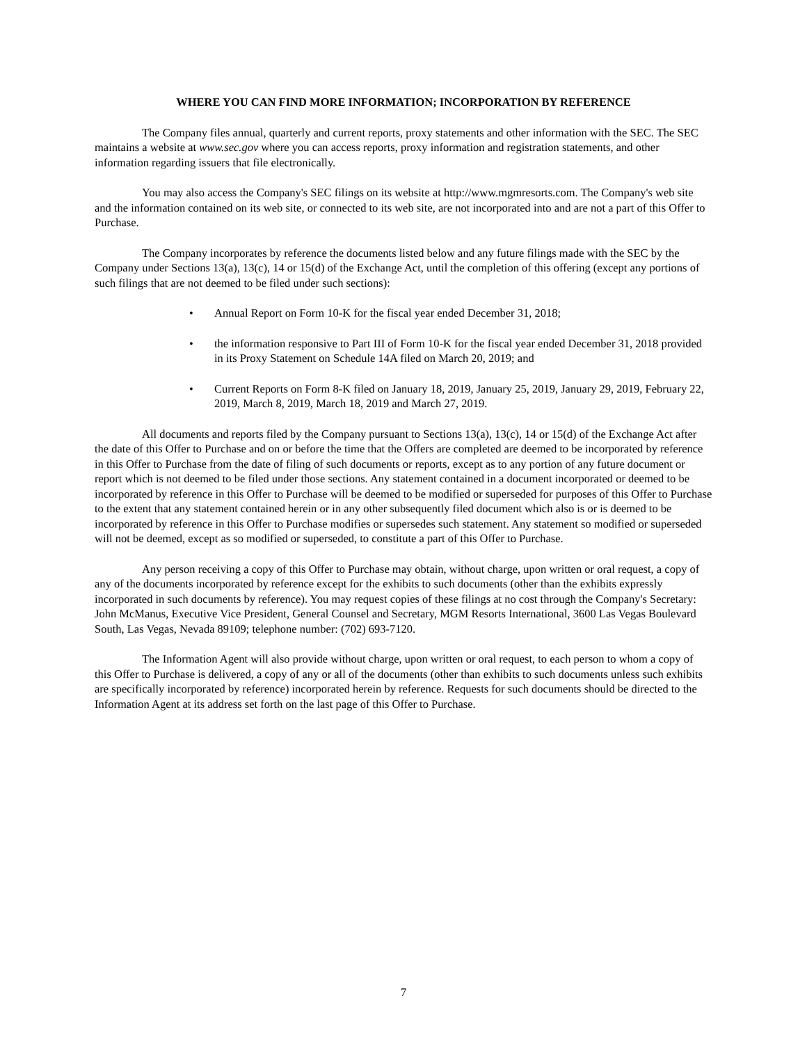WHERE YOU CAN FIND MORE INFORMATION; INCORPORATION BY REFERENCE
The Company files annual, quarterly and current reports, proxy statements and other information with the SEC. The SEC maintains a website at www.sec.gov where you can access reports, proxy information and registration statements, and other information regarding issuers that file electronically.
You may also access the Company's SEC filings on its website at http://www.mgmresorts.com. The Company's web site and the information contained on its web site, or connected to its web site, are not incorporated into and are not a part of this Offer to Purchase.
The Company incorporates by reference the documents listed below and any future filings made with the SEC by the Company under Sections 13(a), 13(c), 14 or 15(d) of the Exchange Act, until the completion of this offering (except any portions of such filings that are not deemed to be filed under such sections):
• Annual Report on Form 10-K for the fiscal year ended December 31, 2018;
• the information responsive to Part III of Form 10-K for the fiscal year ended December 31, 2018 provided in its Proxy Statement on Schedule 14A filed on March 20, 2019; and
• Current Reports on Form 8-K filed on January 18, 2019, January 25, 2019, January 29, 2019, February 22, 2019, March 8, 2019, March 18, 2019 and March 27, 2019.
All documents and reports filed by the Company pursuant to Sections 13(a), 13(c), 14 or 15(d) of the Exchange Act after the date of this Offer to Purchase and on or before the time that the Offers are completed are deemed to be incorporated by reference in this Offer to Purchase from the date of filing of such documents or reports, except as to any portion of any future document or report which is not deemed to be filed under those sections. Any statement contained in a document incorporated or deemed to be incorporated by reference in this Offer to Purchase will be deemed to be modified or superseded for purposes of this Offer to Purchase to the extent that any statement contained herein or in any other subsequently filed document which also is or is deemed to be incorporated by reference in this Offer to Purchase modifies or supersedes such statement. Any statement so modified or superseded will not be deemed, except as so modified or superseded, to constitute a part of this Offer to Purchase.
Any person receiving a copy of this Offer to Purchase may obtain, without charge, upon written or oral request, a copy of any of the documents incorporated by reference except for the exhibits to such documents (other than the exhibits expressly incorporated in such documents by reference). You may request copies of these filings at no cost through the Company's Secretary: John McManus, Executive Vice President, General Counsel and Secretary, MGM Resorts International, 3600 Las Vegas Boulevard South, Las Vegas, Nevada 89109; telephone number: (702) 693-7120.
The Information Agent will also provide without charge, upon written or oral request, to each person to whom a copy of this Offer to Purchase is delivered, a copy of any or all of the documents (other than exhibits to such documents unless such exhibits are specifically incorporated by reference) incorporated herein by reference. Requests for such documents should be directed to the Information Agent at its address set forth on the last page of this Offer to Purchase.
7